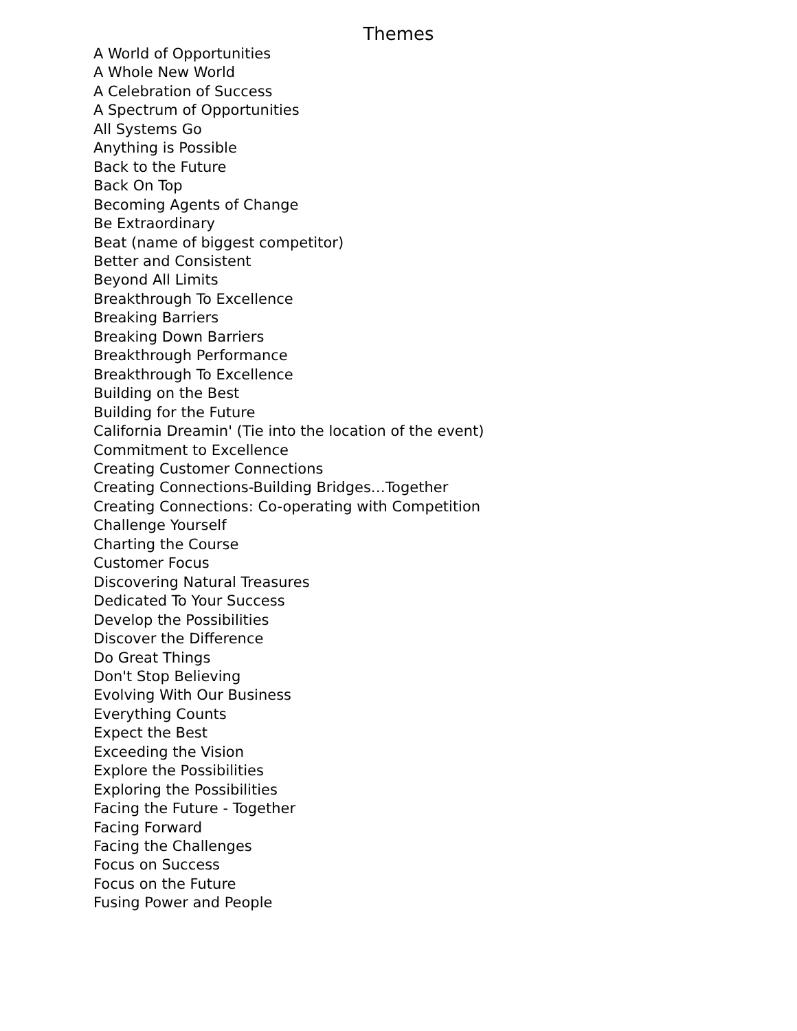Themes
A World of Opportunities
A Whole New World
A Celebration of Success
A Spectrum of Opportunities
All Systems Go
Anything is Possible
Back to the Future
Back On Top
Becoming Agents of Change
Be Extraordinary
Beat (name of biggest competitor)
Better and Consistent
Beyond All Limits
Breakthrough To Excellence
Breaking Barriers
Breaking Down Barriers
Breakthrough Performance
Breakthrough To Excellence
Building on the Best
Building for the Future
California Dreamin' (Tie into the location of the event)
Commitment to Excellence
Creating Customer Connections
Creating Connections-Building Bridges…Together
Creating Connections: Co-operating with Competition
Challenge Yourself
Charting the Course
Customer Focus
Discovering Natural Treasures
Dedicated To Your Success
Develop the Possibilities
Discover the Difference
Do Great Things
Don't Stop Believing
Evolving With Our Business
Everything Counts
Expect the Best
Exceeding the Vision
Explore the Possibilities
Exploring the Possibilities
Facing the Future - Together
Facing Forward
Facing the Challenges
Focus on Success
Focus on the Future
Fusing Power and People